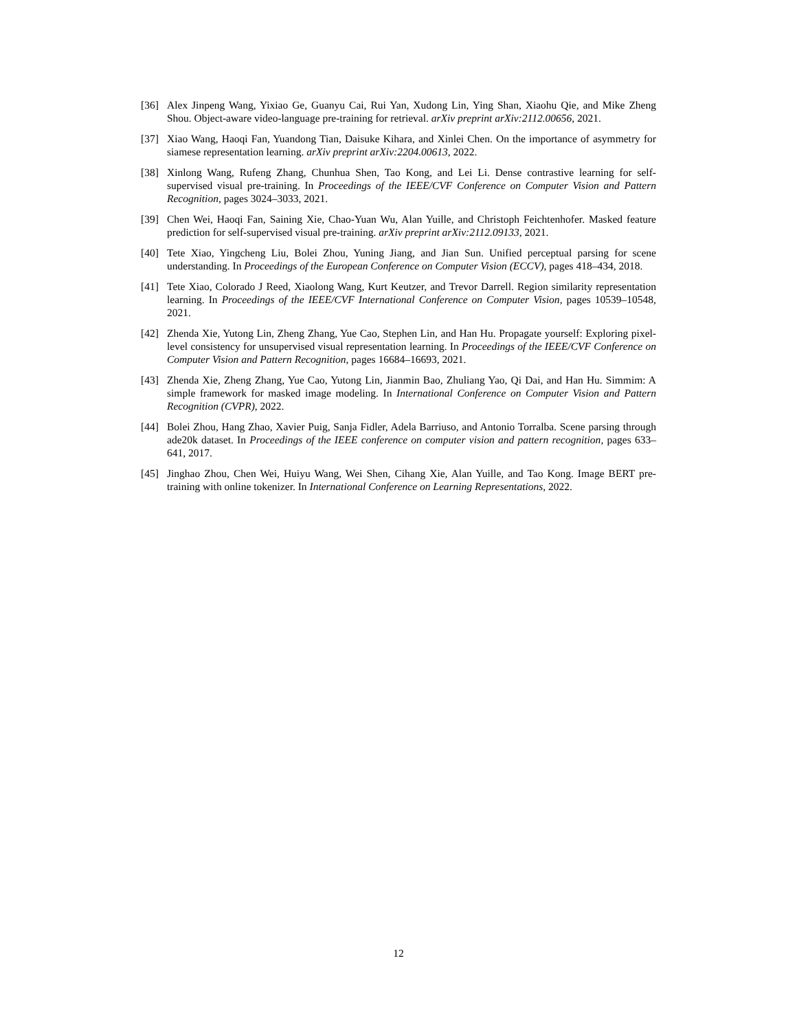[36] Alex Jinpeng Wang, Yixiao Ge, Guanyu Cai, Rui Yan, Xudong Lin, Ying Shan, Xiaohu Qie, and Mike Zheng Shou. Object-aware video-language pre-training for retrieval. arXiv preprint arXiv:2112.00656, 2021.
[37] Xiao Wang, Haoqi Fan, Yuandong Tian, Daisuke Kihara, and Xinlei Chen. On the importance of asymmetry for siamese representation learning. arXiv preprint arXiv:2204.00613, 2022.
[38] Xinlong Wang, Rufeng Zhang, Chunhua Shen, Tao Kong, and Lei Li. Dense contrastive learning for self-supervised visual pre-training. In Proceedings of the IEEE/CVF Conference on Computer Vision and Pattern Recognition, pages 3024–3033, 2021.
[39] Chen Wei, Haoqi Fan, Saining Xie, Chao-Yuan Wu, Alan Yuille, and Christoph Feichtenhofer. Masked feature prediction for self-supervised visual pre-training. arXiv preprint arXiv:2112.09133, 2021.
[40] Tete Xiao, Yingcheng Liu, Bolei Zhou, Yuning Jiang, and Jian Sun. Unified perceptual parsing for scene understanding. In Proceedings of the European Conference on Computer Vision (ECCV), pages 418–434, 2018.
[41] Tete Xiao, Colorado J Reed, Xiaolong Wang, Kurt Keutzer, and Trevor Darrell. Region similarity representation learning. In Proceedings of the IEEE/CVF International Conference on Computer Vision, pages 10539–10548, 2021.
[42] Zhenda Xie, Yutong Lin, Zheng Zhang, Yue Cao, Stephen Lin, and Han Hu. Propagate yourself: Exploring pixel-level consistency for unsupervised visual representation learning. In Proceedings of the IEEE/CVF Conference on Computer Vision and Pattern Recognition, pages 16684–16693, 2021.
[43] Zhenda Xie, Zheng Zhang, Yue Cao, Yutong Lin, Jianmin Bao, Zhuliang Yao, Qi Dai, and Han Hu. Simmim: A simple framework for masked image modeling. In International Conference on Computer Vision and Pattern Recognition (CVPR), 2022.
[44] Bolei Zhou, Hang Zhao, Xavier Puig, Sanja Fidler, Adela Barriuso, and Antonio Torralba. Scene parsing through ade20k dataset. In Proceedings of the IEEE conference on computer vision and pattern recognition, pages 633–641, 2017.
[45] Jinghao Zhou, Chen Wei, Huiyu Wang, Wei Shen, Cihang Xie, Alan Yuille, and Tao Kong. Image BERT pre-training with online tokenizer. In International Conference on Learning Representations, 2022.
12